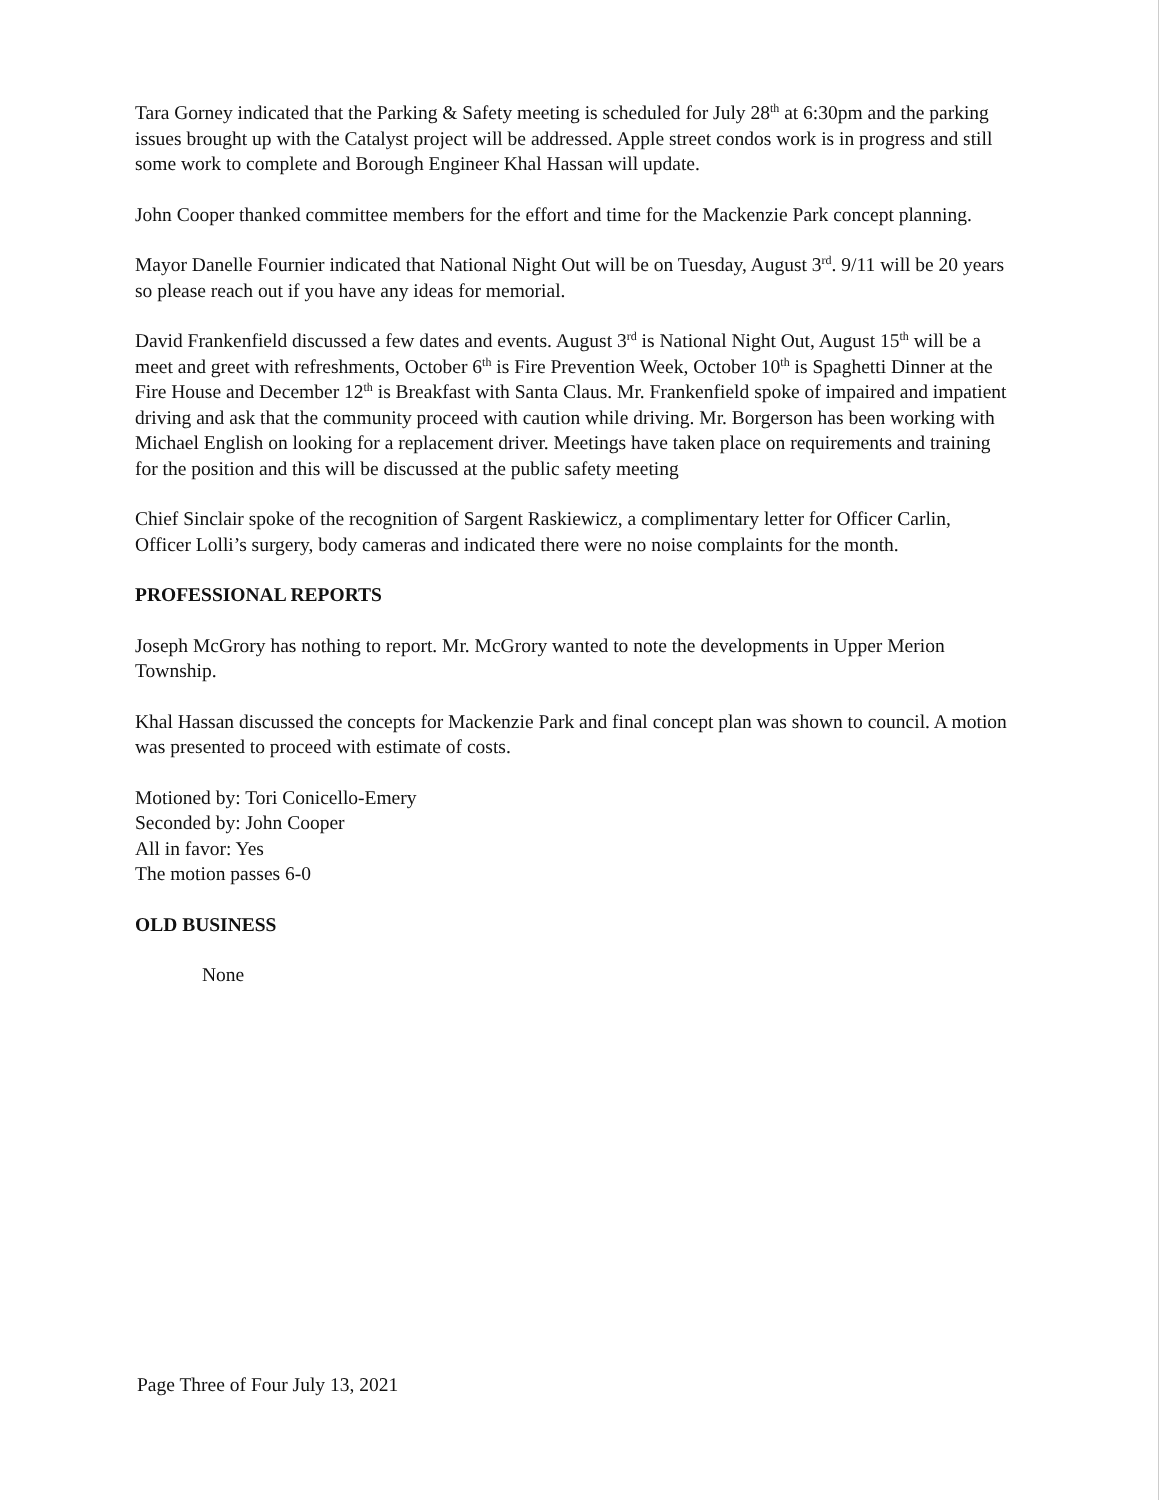Tara Gorney indicated that the Parking & Safety meeting is scheduled for July 28<sup>th</sup> at 6:30pm and the parking issues brought up with the Catalyst project will be addressed. Apple street condos work is in progress and still some work to complete and Borough Engineer Khal Hassan will update.
John Cooper thanked committee members for the effort and time for the Mackenzie Park concept planning.
Mayor Danelle Fournier indicated that National Night Out will be on Tuesday, August 3<sup>rd</sup>. 9/11 will be 20 years so please reach out if you have any ideas for memorial.
David Frankenfield discussed a few dates and events. August 3<sup>rd</sup> is National Night Out, August 15<sup>th</sup> will be a meet and greet with refreshments, October 6<sup>th</sup> is Fire Prevention Week, October 10<sup>th</sup> is Spaghetti Dinner at the Fire House and December 12<sup>th</sup> is Breakfast with Santa Claus. Mr. Frankenfield spoke of impaired and impatient driving and ask that the community proceed with caution while driving. Mr. Borgerson has been working with Michael English on looking for a replacement driver. Meetings have taken place on requirements and training for the position and this will be discussed at the public safety meeting
Chief Sinclair spoke of the recognition of Sargent Raskiewicz, a complimentary letter for Officer Carlin, Officer Lolli’s surgery, body cameras and indicated there were no noise complaints for the month.
PROFESSIONAL REPORTS
Joseph McGrory has nothing to report. Mr. McGrory wanted to note the developments in Upper Merion Township.
Khal Hassan discussed the concepts for Mackenzie Park and final concept plan was shown to council. A motion was presented to proceed with estimate of costs.
Motioned by: Tori Conicello-Emery
Seconded by: John Cooper
All in favor: Yes
The motion passes 6-0
OLD BUSINESS
None
Page Three of Four July 13, 2021